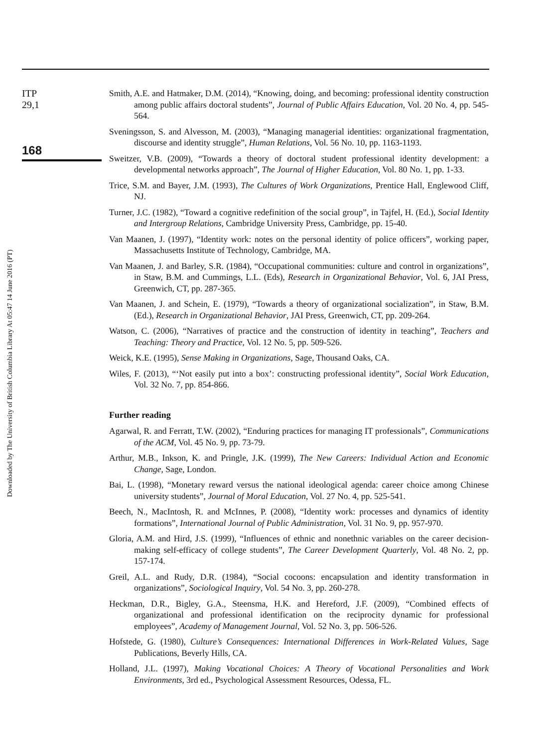Downloaded by The University of British Columbia Library At 05:47 14 June 2016 (PT)
ITP
29,1
168
Smith, A.E. and Hatmaker, D.M. (2014), “Knowing, doing, and becoming: professional identity construction among public affairs doctoral students”, Journal of Public Affairs Education, Vol. 20 No. 4, pp. 545-564.
Sveningsson, S. and Alvesson, M. (2003), “Managing managerial identities: organizational fragmentation, discourse and identity struggle”, Human Relations, Vol. 56 No. 10, pp. 1163-1193.
Sweitzer, V.B. (2009), “Towards a theory of doctoral student professional identity development: a developmental networks approach”, The Journal of Higher Education, Vol. 80 No. 1, pp. 1-33.
Trice, S.M. and Bayer, J.M. (1993), The Cultures of Work Organizations, Prentice Hall, Englewood Cliff, NJ.
Turner, J.C. (1982), “Toward a cognitive redefinition of the social group”, in Tajfel, H. (Ed.), Social Identity and Intergroup Relations, Cambridge University Press, Cambridge, pp. 15-40.
Van Maanen, J. (1997), “Identity work: notes on the personal identity of police officers”, working paper, Massachusetts Institute of Technology, Cambridge, MA.
Van Maanen, J. and Barley, S.R. (1984), “Occupational communities: culture and control in organizations”, in Staw, B.M. and Cummings, L.L. (Eds), Research in Organizational Behavior, Vol. 6, JAI Press, Greenwich, CT, pp. 287-365.
Van Maanen, J. and Schein, E. (1979), “Towards a theory of organizational socialization”, in Staw, B.M. (Ed.), Research in Organizational Behavior, JAI Press, Greenwich, CT, pp. 209-264.
Watson, C. (2006), “Narratives of practice and the construction of identity in teaching”, Teachers and Teaching: Theory and Practice, Vol. 12 No. 5, pp. 509-526.
Weick, K.E. (1995), Sense Making in Organizations, Sage, Thousand Oaks, CA.
Wiles, F. (2013), “‘Not easily put into a box’: constructing professional identity”, Social Work Education, Vol. 32 No. 7, pp. 854-866.
Further reading
Agarwal, R. and Ferratt, T.W. (2002), “Enduring practices for managing IT professionals”, Communications of the ACM, Vol. 45 No. 9, pp. 73-79.
Arthur, M.B., Inkson, K. and Pringle, J.K. (1999), The New Careers: Individual Action and Economic Change, Sage, London.
Bai, L. (1998), “Monetary reward versus the national ideological agenda: career choice among Chinese university students”, Journal of Moral Education, Vol. 27 No. 4, pp. 525-541.
Beech, N., MacIntosh, R. and McInnes, P. (2008), “Identity work: processes and dynamics of identity formations”, International Journal of Public Administration, Vol. 31 No. 9, pp. 957-970.
Gloria, A.M. and Hird, J.S. (1999), “Influences of ethnic and nonethnic variables on the career decision-making self-efficacy of college students”, The Career Development Quarterly, Vol. 48 No. 2, pp. 157-174.
Greil, A.L. and Rudy, D.R. (1984), “Social cocoons: encapsulation and identity transformation in organizations”, Sociological Inquiry, Vol. 54 No. 3, pp. 260-278.
Heckman, D.R., Bigley, G.A., Steensma, H.K. and Hereford, J.F. (2009), “Combined effects of organizational and professional identification on the reciprocity dynamic for professional employees”, Academy of Management Journal, Vol. 52 No. 3, pp. 506-526.
Hofstede, G. (1980), Culture’s Consequences: International Differences in Work-Related Values, Sage Publications, Beverly Hills, CA.
Holland, J.L. (1997), Making Vocational Choices: A Theory of Vocational Personalities and Work Environments, 3rd ed., Psychological Assessment Resources, Odessa, FL.